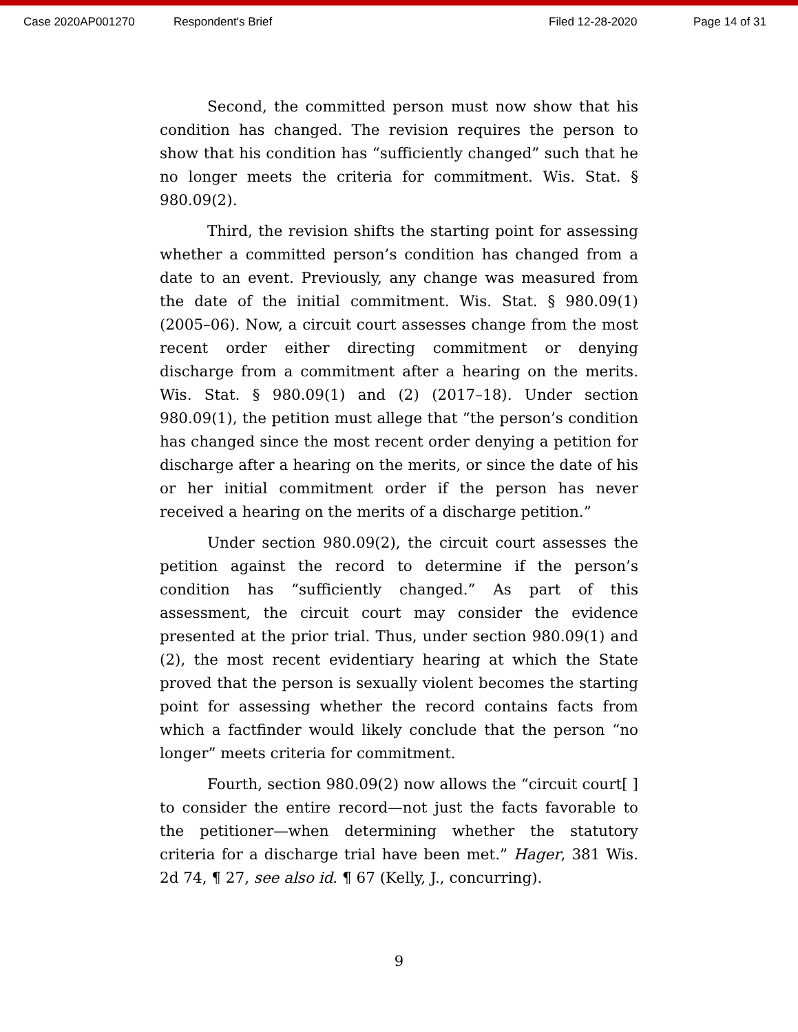Case 2020AP001270 Respondent's Brief Filed 12-28-2020 Page 14 of 31
Second, the committed person must now show that his condition has changed. The revision requires the person to show that his condition has “sufficiently changed” such that he no longer meets the criteria for commitment. Wis. Stat. § 980.09(2).
Third, the revision shifts the starting point for assessing whether a committed person’s condition has changed from a date to an event. Previously, any change was measured from the date of the initial commitment. Wis. Stat. § 980.09(1) (2005–06). Now, a circuit court assesses change from the most recent order either directing commitment or denying discharge from a commitment after a hearing on the merits. Wis. Stat. § 980.09(1) and (2) (2017–18). Under section 980.09(1), the petition must allege that “the person’s condition has changed since the most recent order denying a petition for discharge after a hearing on the merits, or since the date of his or her initial commitment order if the person has never received a hearing on the merits of a discharge petition.”
Under section 980.09(2), the circuit court assesses the petition against the record to determine if the person’s condition has “sufficiently changed.” As part of this assessment, the circuit court may consider the evidence presented at the prior trial. Thus, under section 980.09(1) and (2), the most recent evidentiary hearing at which the State proved that the person is sexually violent becomes the starting point for assessing whether the record contains facts from which a factfinder would likely conclude that the person “no longer” meets criteria for commitment.
Fourth, section 980.09(2) now allows the “circuit court[ ] to consider the entire record—not just the facts favorable to the petitioner—when determining whether the statutory criteria for a discharge trial have been met.” Hager, 381 Wis. 2d 74, ¶ 27, see also id. ¶ 67 (Kelly, J., concurring).
9